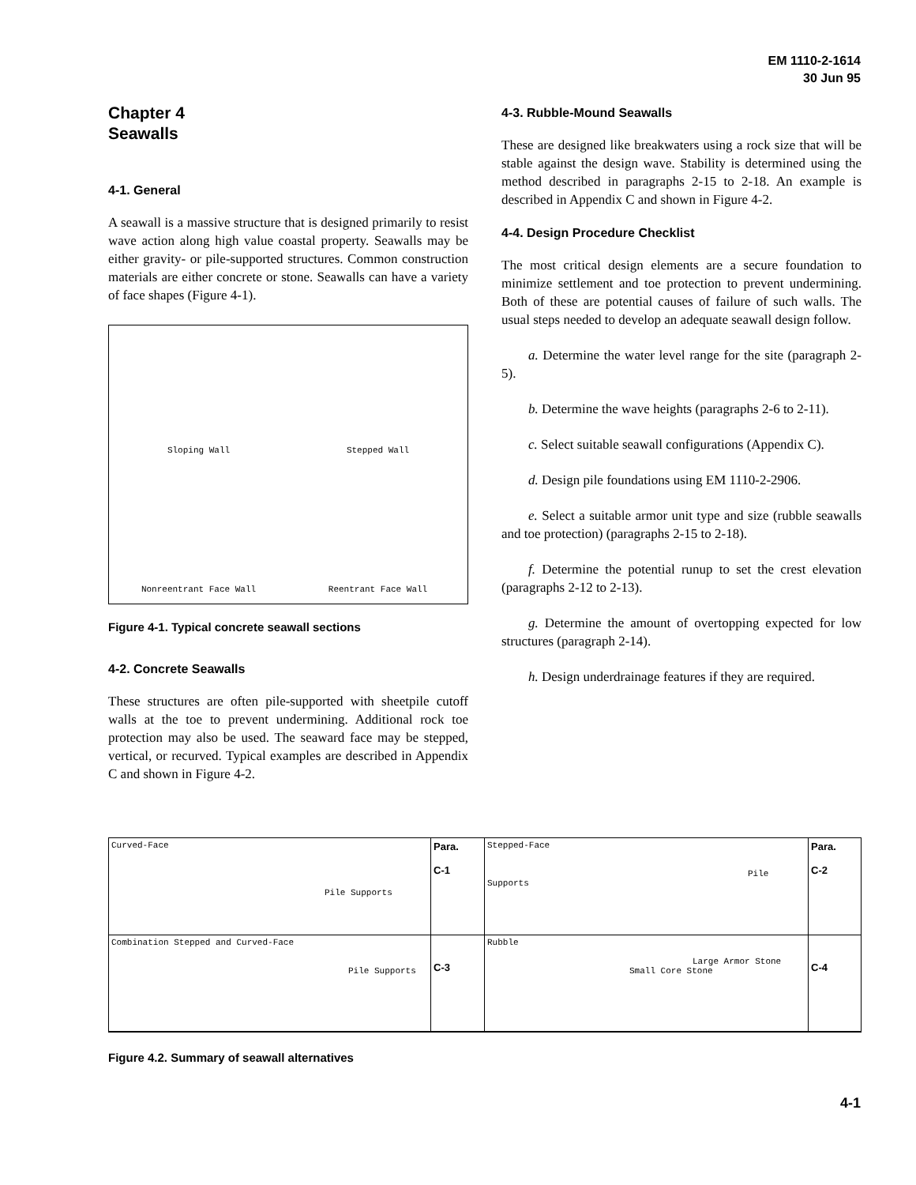EM 1110-2-1614
30 Jun 95
Chapter 4
Seawalls
4-1. General
A seawall is a massive structure that is designed primarily to resist wave action along high value coastal property. Seawalls may be either gravity- or pile-supported structures. Common construction materials are either concrete or stone. Seawalls can have a variety of face shapes (Figure 4-1).
Sloping Wall
Stepped Wall
Nonreentrant Face Wall
Reentrant Face Wall
Figure 4-1. Typical concrete seawall sections
4-2. Concrete Seawalls
These structures are often pile-supported with sheetpile cutoff walls at the toe to prevent undermining. Additional rock toe protection may also be used. The seaward face may be stepped, vertical, or recurved. Typical examples are described in Appendix C and shown in Figure 4-2.
4-3. Rubble-Mound Seawalls
These are designed like breakwaters using a rock size that will be stable against the design wave. Stability is determined using the method described in paragraphs 2-15 to 2-18. An example is described in Appendix C and shown in Figure 4-2.
4-4. Design Procedure Checklist
The most critical design elements are a secure foundation to minimize settlement and toe protection to prevent undermining. Both of these are potential causes of failure of such walls. The usual steps needed to develop an adequate seawall design follow.
a. Determine the water level range for the site (paragraph 2-5).
b. Determine the wave heights (paragraphs 2-6 to 2-11).
c. Select suitable seawall configurations (Appendix C).
d. Design pile foundations using EM 1110-2-2906.
e. Select a suitable armor unit type and size (rubble seawalls and toe protection) (paragraphs 2-15 to 2-18).
f. Determine the potential runup to set the crest elevation (paragraphs 2-12 to 2-13).
g. Determine the amount of overtopping expected for low structures (paragraph 2-14).
h. Design underdrainage features if they are required.
Curved-Face
Pile Supports
Para.
C-1
Stepped-Face
Pile Supports
Para.
C-2
Combination Stepped and Curved-Face
Pile Supports
C-3
Rubble
Large Armor Stone
Small Core Stone
C-4
Figure 4.2. Summary of seawall alternatives
4-1